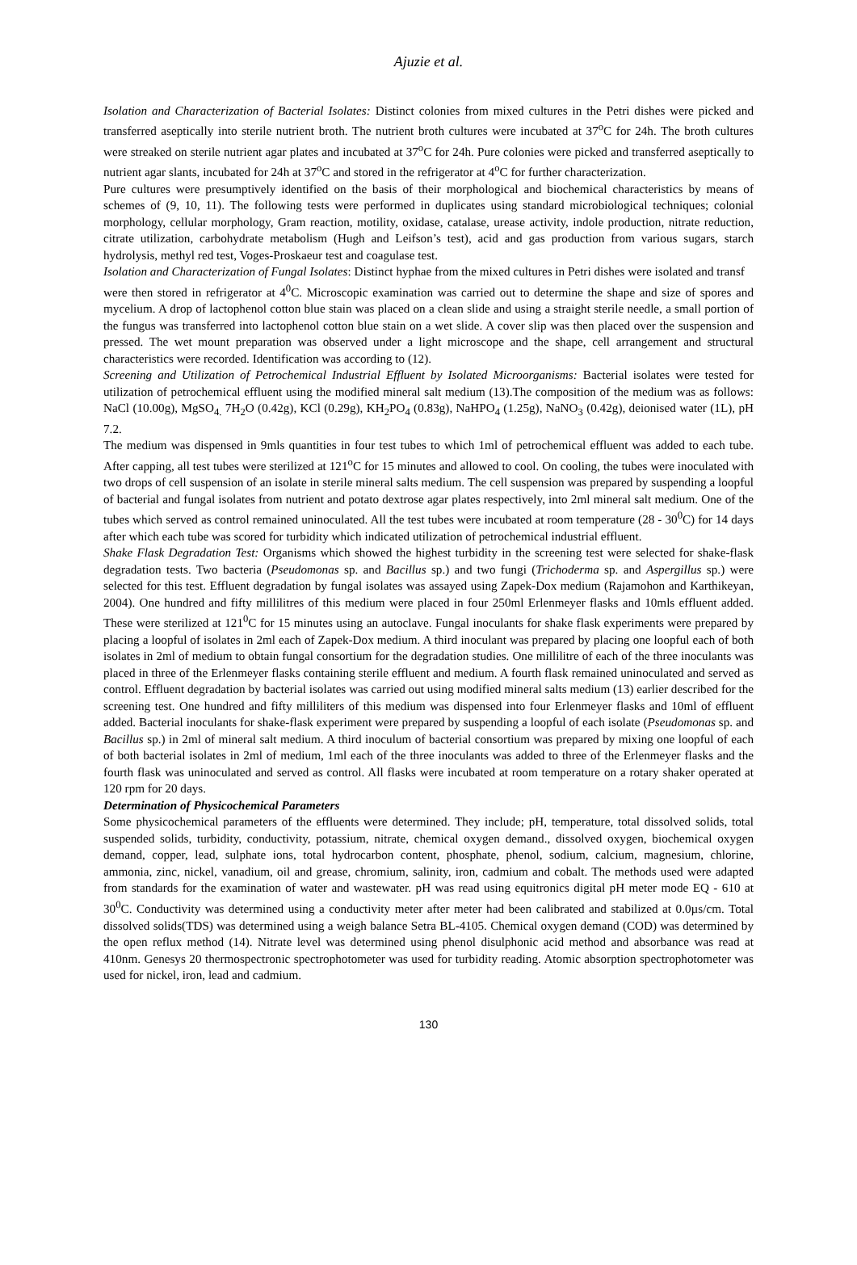Ajuzie et al.
Isolation and Characterization of Bacterial Isolates: Distinct colonies from mixed cultures in the Petri dishes were picked and transferred aseptically into sterile nutrient broth. The nutrient broth cultures were incubated at 37<sup>o</sup>C for 24h. The broth cultures were streaked on sterile nutrient agar plates and incubated at 37<sup>o</sup>C for 24h. Pure colonies were picked and transferred aseptically to nutrient agar slants, incubated for 24h at 37<sup>o</sup>C and stored in the refrigerator at 4<sup>o</sup>C for further characterization.
Pure cultures were presumptively identified on the basis of their morphological and biochemical characteristics by means of schemes of (9, 10, 11). The following tests were performed in duplicates using standard microbiological techniques; colonial morphology, cellular morphology, Gram reaction, motility, oxidase, catalase, urease activity, indole production, nitrate reduction, citrate utilization, carbohydrate metabolism (Hugh and Leifson’s test), acid and gas production from various sugars, starch hydrolysis, methyl red test, Voges-Proskaeur test and coagulase test.
Isolation and Characterization of Fungal Isolates: Distinct hyphae from the mixed cultures in Petri dishes were isolated and transf
were then stored in refrigerator at 4<sup>0</sup>C. Microscopic examination was carried out to determine the shape and size of spores and mycelium. A drop of lactophenol cotton blue stain was placed on a clean slide and using a straight sterile needle, a small portion of the fungus was transferred into lactophenol cotton blue stain on a wet slide. A cover slip was then placed over the suspension and pressed. The wet mount preparation was observed under a light microscope and the shape, cell arrangement and structural characteristics were recorded. Identification was according to (12).
Screening and Utilization of Petrochemical Industrial Effluent by Isolated Microorganisms: Bacterial isolates were tested for utilization of petrochemical effluent using the modified mineral salt medium (13).The composition of the medium was as follows: NaCl (10.00g), MgSO<sub>4.</sub> 7H<sub>2</sub>O (0.42g), KCl (0.29g), KH<sub>2</sub>PO<sub>4</sub> (0.83g), NaHPO<sub>4</sub> (1.25g), NaNO<sub>3</sub> (0.42g), deionised water (1L), pH 7.2.
The medium was dispensed in 9mls quantities in four test tubes to which 1ml of petrochemical effluent was added to each tube. After capping, all test tubes were sterilized at 121<sup>o</sup>C for 15 minutes and allowed to cool. On cooling, the tubes were inoculated with two drops of cell suspension of an isolate in sterile mineral salts medium. The cell suspension was prepared by suspending a loopful of bacterial and fungal isolates from nutrient and potato dextrose agar plates respectively, into 2ml mineral salt medium. One of the tubes which served as control remained uninoculated. All the test tubes were incubated at room temperature (28 - 30<sup>0</sup>C) for 14 days after which each tube was scored for turbidity which indicated utilization of petrochemical industrial effluent.
Shake Flask Degradation Test: Organisms which showed the highest turbidity in the screening test were selected for shake-flask degradation tests. Two bacteria (Pseudomonas sp. and Bacillus sp.) and two fungi (Trichoderma sp. and Aspergillus sp.) were selected for this test. Effluent degradation by fungal isolates was assayed using Zapek-Dox medium (Rajamohon and Karthikeyan, 2004). One hundred and fifty millilitres of this medium were placed in four 250ml Erlenmeyer flasks and 10mls effluent added. These were sterilized at 121<sup>0</sup>C for 15 minutes using an autoclave. Fungal inoculants for shake flask experiments were prepared by placing a loopful of isolates in 2ml each of Zapek-Dox medium. A third inoculant was prepared by placing one loopful each of both isolates in 2ml of medium to obtain fungal consortium for the degradation studies. One millilitre of each of the three inoculants was placed in three of the Erlenmeyer flasks containing sterile effluent and medium. A fourth flask remained uninoculated and served as control. Effluent degradation by bacterial isolates was carried out using modified mineral salts medium (13) earlier described for the screening test. One hundred and fifty milliliters of this medium was dispensed into four Erlenmeyer flasks and 10ml of effluent added. Bacterial inoculants for shake-flask experiment were prepared by suspending a loopful of each isolate (Pseudomonas sp. and Bacillus sp.) in 2ml of mineral salt medium. A third inoculum of bacterial consortium was prepared by mixing one loopful of each of both bacterial isolates in 2ml of medium, 1ml each of the three inoculants was added to three of the Erlenmeyer flasks and the fourth flask was uninoculated and served as control. All flasks were incubated at room temperature on a rotary shaker operated at 120 rpm for 20 days.
Determination of Physicochemical Parameters
Some physicochemical parameters of the effluents were determined. They include; pH, temperature, total dissolved solids, total suspended solids, turbidity, conductivity, potassium, nitrate, chemical oxygen demand., dissolved oxygen, biochemical oxygen demand, copper, lead, sulphate ions, total hydrocarbon content, phosphate, phenol, sodium, calcium, magnesium, chlorine, ammonia, zinc, nickel, vanadium, oil and grease, chromium, salinity, iron, cadmium and cobalt. The methods used were adapted from standards for the examination of water and wastewater. pH was read using equitronics digital pH meter mode EQ - 610 at 30<sup>0</sup>C. Conductivity was determined using a conductivity meter after meter had been calibrated and stabilized at 0.0µs/cm. Total dissolved solids(TDS) was determined using a weigh balance Setra BL-4105. Chemical oxygen demand (COD) was determined by the open reflux method (14). Nitrate level was determined using phenol disulphonic acid method and absorbance was read at 410nm. Genesys 20 thermospectronic spectrophotometer was used for turbidity reading. Atomic absorption spectrophotometer was used for nickel, iron, lead and cadmium.
130